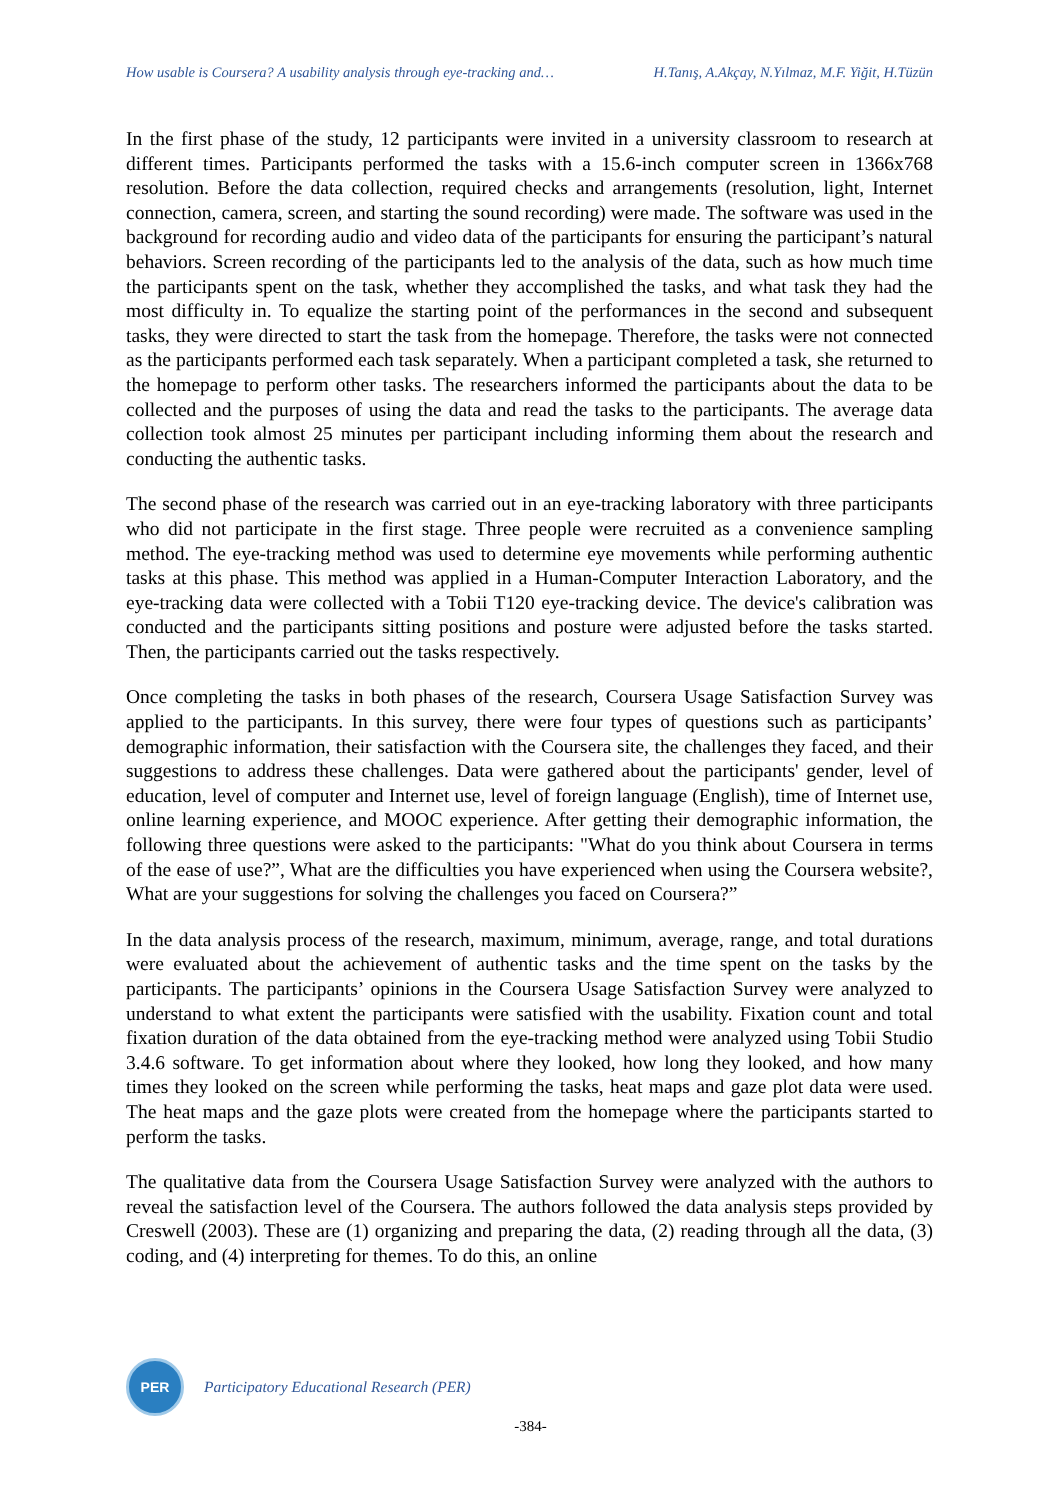How usable is Coursera? A usability analysis through eye-tracking and… H.Tanış, A.Akçay, N.Yılmaz, M.F. Yiğit, H.Tüzün
In the first phase of the study, 12 participants were invited in a university classroom to research at different times. Participants performed the tasks with a 15.6-inch computer screen in 1366x768 resolution. Before the data collection, required checks and arrangements (resolution, light, Internet connection, camera, screen, and starting the sound recording) were made. The software was used in the background for recording audio and video data of the participants for ensuring the participant’s natural behaviors. Screen recording of the participants led to the analysis of the data, such as how much time the participants spent on the task, whether they accomplished the tasks, and what task they had the most difficulty in. To equalize the starting point of the performances in the second and subsequent tasks, they were directed to start the task from the homepage. Therefore, the tasks were not connected as the participants performed each task separately. When a participant completed a task, she returned to the homepage to perform other tasks. The researchers informed the participants about the data to be collected and the purposes of using the data and read the tasks to the participants. The average data collection took almost 25 minutes per participant including informing them about the research and conducting the authentic tasks.
The second phase of the research was carried out in an eye-tracking laboratory with three participants who did not participate in the first stage. Three people were recruited as a convenience sampling method. The eye-tracking method was used to determine eye movements while performing authentic tasks at this phase. This method was applied in a Human-Computer Interaction Laboratory, and the eye-tracking data were collected with a Tobii T120 eye-tracking device. The device's calibration was conducted and the participants sitting positions and posture were adjusted before the tasks started. Then, the participants carried out the tasks respectively.
Once completing the tasks in both phases of the research, Coursera Usage Satisfaction Survey was applied to the participants. In this survey, there were four types of questions such as participants’ demographic information, their satisfaction with the Coursera site, the challenges they faced, and their suggestions to address these challenges. Data were gathered about the participants' gender, level of education, level of computer and Internet use, level of foreign language (English), time of Internet use, online learning experience, and MOOC experience. After getting their demographic information, the following three questions were asked to the participants: "What do you think about Coursera in terms of the ease of use?”, What are the difficulties you have experienced when using the Coursera website?, What are your suggestions for solving the challenges you faced on Coursera?”
In the data analysis process of the research, maximum, minimum, average, range, and total durations were evaluated about the achievement of authentic tasks and the time spent on the tasks by the participants. The participants’ opinions in the Coursera Usage Satisfaction Survey were analyzed to understand to what extent the participants were satisfied with the usability. Fixation count and total fixation duration of the data obtained from the eye-tracking method were analyzed using Tobii Studio 3.4.6 software. To get information about where they looked, how long they looked, and how many times they looked on the screen while performing the tasks, heat maps and gaze plot data were used. The heat maps and the gaze plots were created from the homepage where the participants started to perform the tasks.
The qualitative data from the Coursera Usage Satisfaction Survey were analyzed with the authors to reveal the satisfaction level of the Coursera. The authors followed the data analysis steps provided by Creswell (2003). These are (1) organizing and preparing the data, (2) reading through all the data, (3) coding, and (4) interpreting for themes. To do this, an online
PER
Participatory Educational Research (PER)
-384-